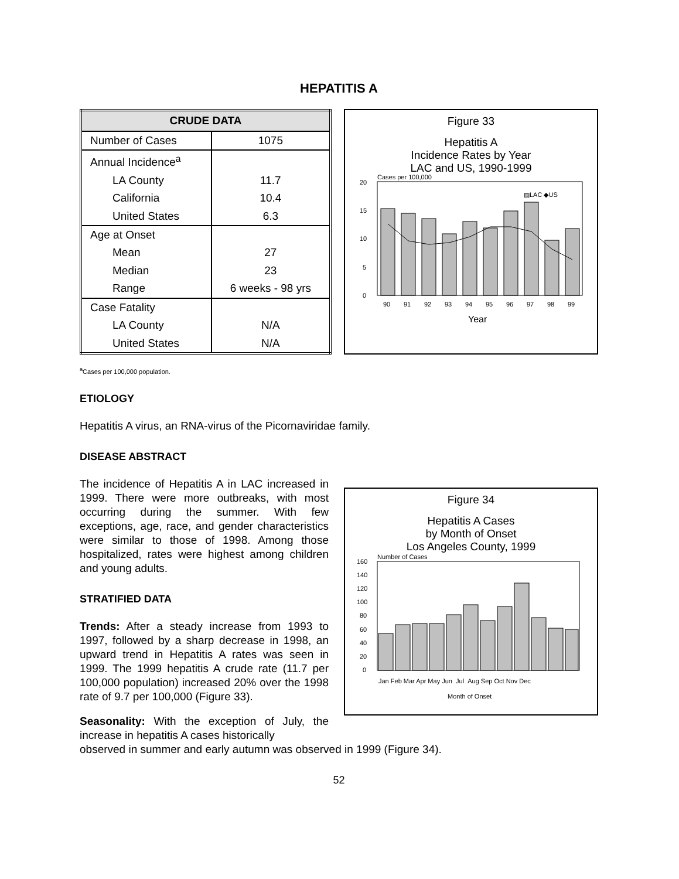HEPATITIS A
| CRUDE DATA | |
| --- | --- |
| Number of Cases | 1075 |
| Annual Incidence<sup>a</sup> | |
| LA County | 11.7 |
| California | 10.4 |
| United States | 6.3 |
| Age at Onset | |
| Mean | 27 |
| Median | 23 |
| Range | 6 weeks - 98 yrs |
| Case Fatality | |
| LA County | N/A |
| United States | N/A |
Figure 33
Hepatitis A
Incidence Rates by Year
LAC and US, 1990-1999
Cases per 100,000
▨LAC ◆US
0
5
10
15
20
90
91
92
93
94
95
96
97
98
99
Year
<sup>a</sup> Cases per 100,000 population.
ETIOLOGY
Hepatitis A virus, an RNA-virus of the Picornaviridae family.
DISEASE ABSTRACT
Figure 34
Hepatitis A Cases
by Month of Onset
Los Angeles County, 1999
Number of Cases
0
20
40
60
80
100
120
140
160
Jan Feb Mar Apr May Jun Jul Aug Sep Oct Nov Dec
Month of Onset
The incidence of Hepatitis A in LAC increased in 1999. There were more outbreaks, with most occurring during the summer. With few exceptions, age, race, and gender characteristics were similar to those of 1998. Among those hospitalized, rates were highest among children and young adults.
STRATIFIED DATA
Trends: After a steady increase from 1993 to 1997, followed by a sharp decrease in 1998, an upward trend in Hepatitis A rates was seen in 1999. The 1999 hepatitis A crude rate (11.7 per 100,000 population) increased 20% over the 1998 rate of 9.7 per 100,000 (Figure 33).
Seasonality: With the exception of July, the increase in hepatitis A cases historically
observed in summer and early autumn was observed in 1999 (Figure 34).
52